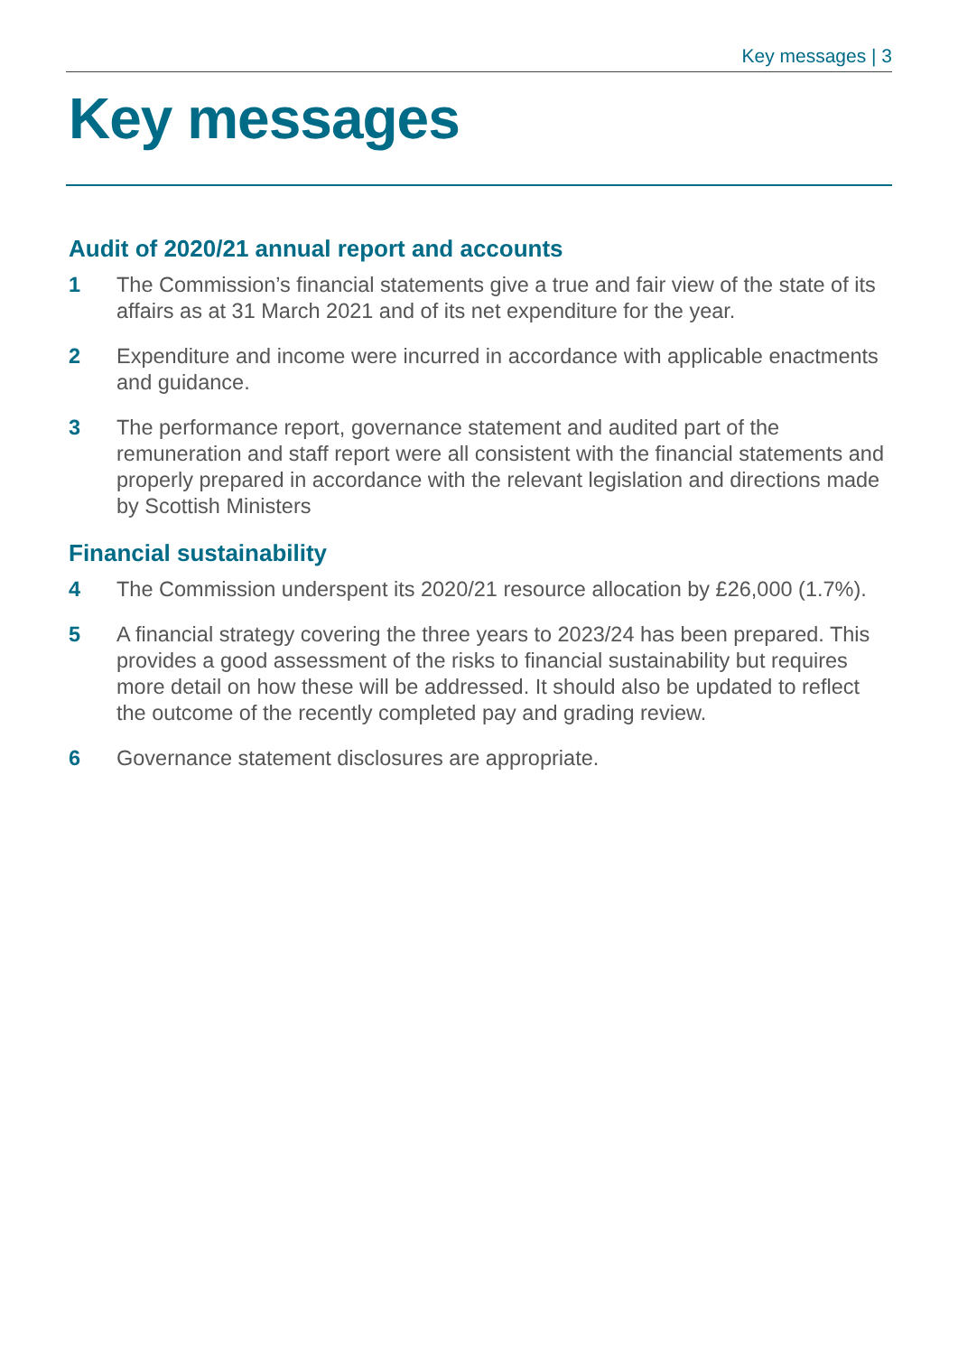Key messages | 3
Key messages
Audit of 2020/21 annual report and accounts
1 The Commission’s financial statements give a true and fair view of the state of its affairs as at 31 March 2021 and of its net expenditure for the year.
2 Expenditure and income were incurred in accordance with applicable enactments and guidance.
3 The performance report, governance statement and audited part of the remuneration and staff report were all consistent with the financial statements and properly prepared in accordance with the relevant legislation and directions made by Scottish Ministers
Financial sustainability
4 The Commission underspent its 2020/21 resource allocation by £26,000 (1.7%).
5 A financial strategy covering the three years to 2023/24 has been prepared. This provides a good assessment of the risks to financial sustainability but requires more detail on how these will be addressed. It should also be updated to reflect the outcome of the recently completed pay and grading review.
6 Governance statement disclosures are appropriate.